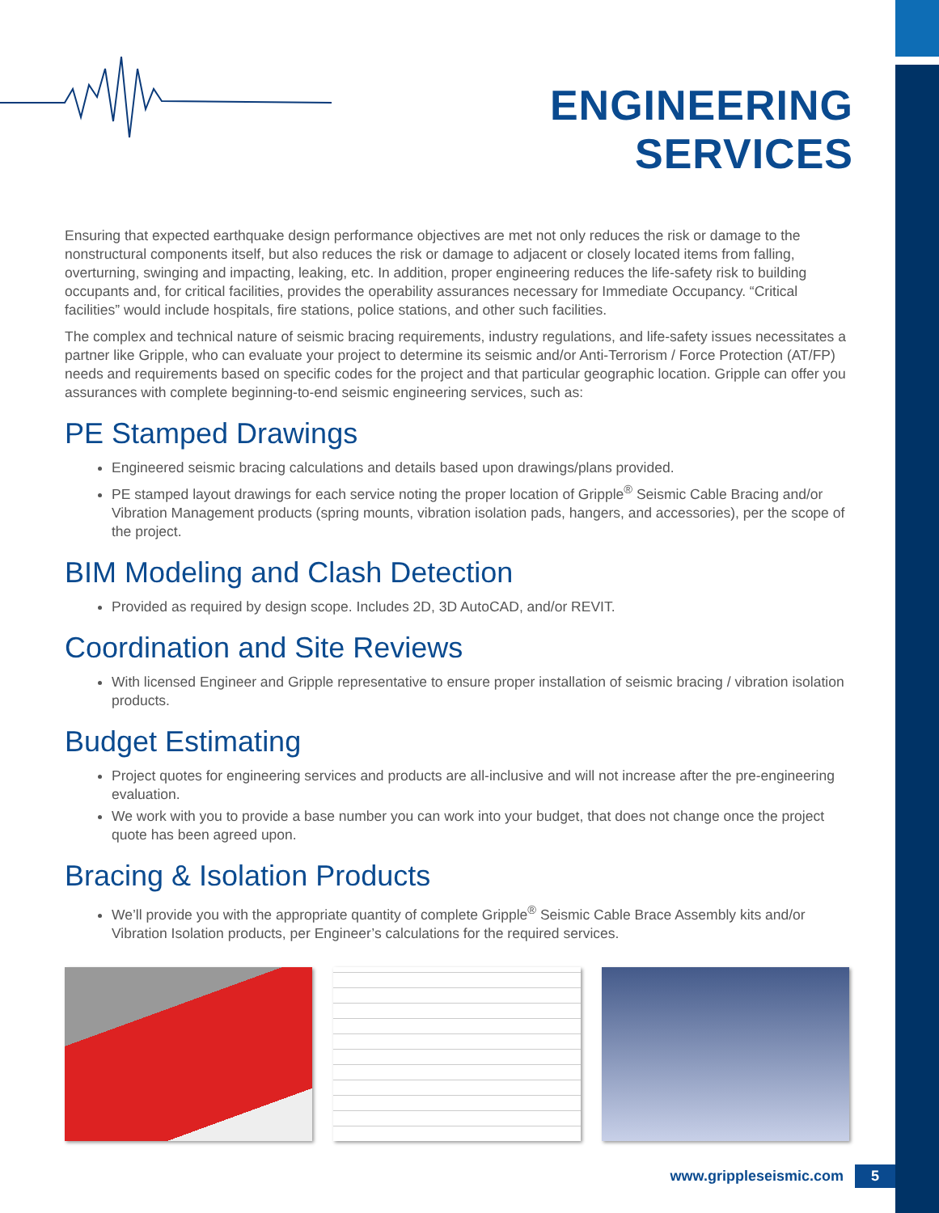ENGINEERING SERVICES
Ensuring that expected earthquake design performance objectives are met not only reduces the risk or damage to the nonstructural components itself, but also reduces the risk or damage to adjacent or closely located items from falling, overturning, swinging and impacting, leaking, etc. In addition, proper engineering reduces the life-safety risk to building occupants and, for critical facilities, provides the operability assurances necessary for Immediate Occupancy. “Critical facilities” would include hospitals, fire stations, police stations, and other such facilities.
The complex and technical nature of seismic bracing requirements, industry regulations, and life-safety issues necessitates a partner like Gripple, who can evaluate your project to determine its seismic and/or Anti-Terrorism / Force Protection (AT/FP) needs and requirements based on specific codes for the project and that particular geographic location. Gripple can offer you assurances with complete beginning-to-end seismic engineering services, such as:
PE Stamped Drawings
Engineered seismic bracing calculations and details based upon drawings/plans provided.
PE stamped layout drawings for each service noting the proper location of Gripple<sup>®</sup> Seismic Cable Bracing and/or Vibration Management products (spring mounts, vibration isolation pads, hangers, and accessories), per the scope of the project.
BIM Modeling and Clash Detection
Provided as required by design scope. Includes 2D, 3D AutoCAD, and/or REVIT.
Coordination and Site Reviews
With licensed Engineer and Gripple representative to ensure proper installation of seismic bracing / vibration isolation products.
Budget Estimating
Project quotes for engineering services and products are all-inclusive and will not increase after the pre-engineering evaluation.
We work with you to provide a base number you can work into your budget, that does not change once the project quote has been agreed upon.
Bracing & Isolation Products
We’ll provide you with the appropriate quantity of complete Gripple<sup>®</sup> Seismic Cable Brace Assembly kits and/or Vibration Isolation products, per Engineer’s calculations for the required services.
www.grippleseismic.com 5